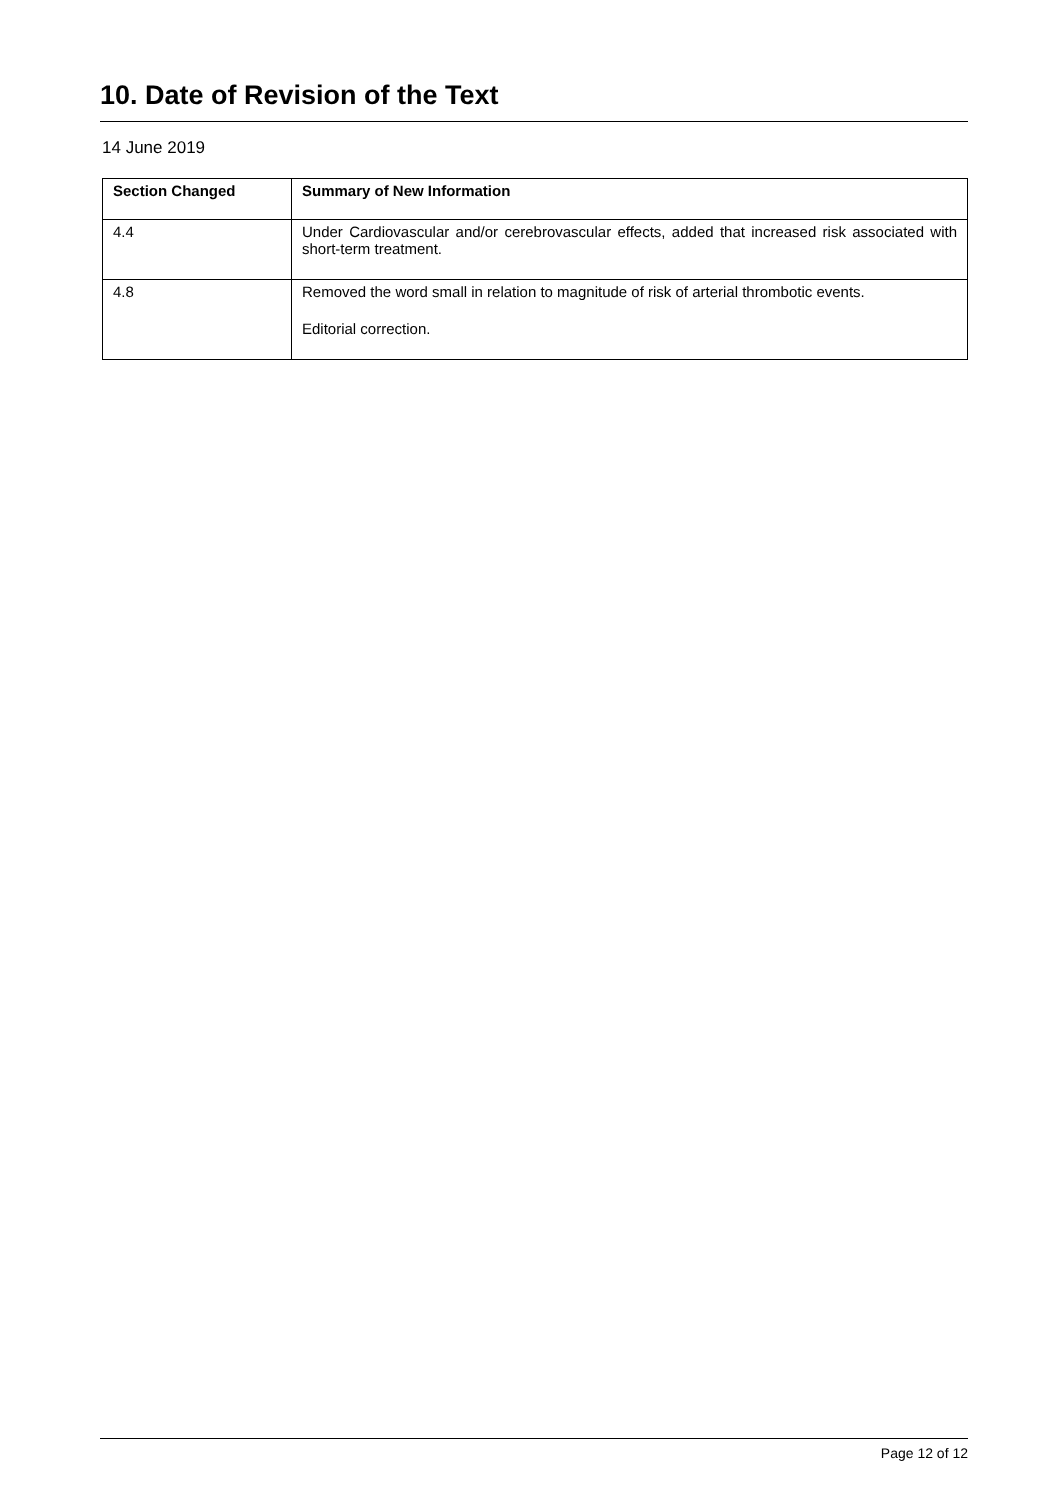10. Date of Revision of the Text
14 June 2019
| Section Changed | Summary of New Information |
| --- | --- |
| 4.4 | Under Cardiovascular and/or cerebrovascular effects, added that increased risk associated with short-term treatment. |
| 4.8 | Removed the word small in relation to magnitude of risk of arterial thrombotic events. Editorial correction. |
Page 12 of 12